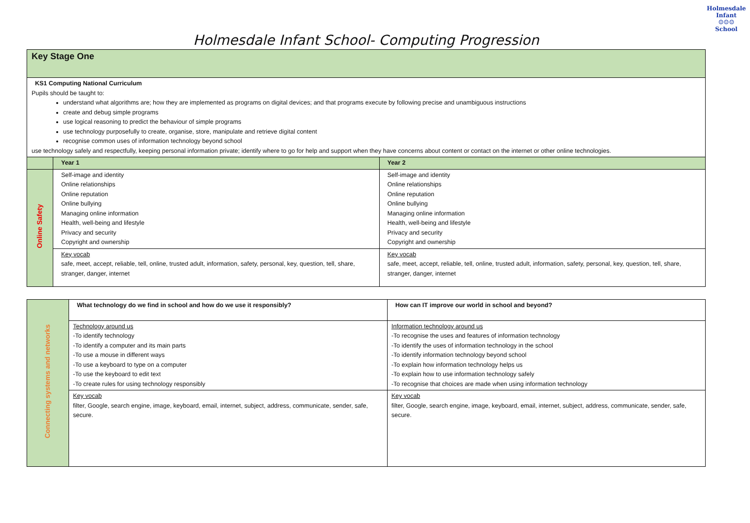Holmesdale Infant
☺☺☺
School
Holmesdale Infant School- Computing Progression
| Key Stage One | | |
| KS1 Computing National Curriculum Pupils should be taught to: understand what algorithms are; how they are implemented as programs on digital devices; and that programs execute by following precise and unambiguous instructions create and debug simple programs use logical reasoning to predict the behaviour of simple programs use technology purposefully to create, organise, store, manipulate and retrieve digital content recognise common uses of information technology beyond school use technology safely and respectfully, keeping personal information private; identify where to go for help and support when they have concerns about content or contact on the internet or other online technologies. | | |
| | Year 1 | Year 2 |
| Online Safety | Self-image and identity Online relationships Online reputation Online bullying Managing online information Health, well-being and lifestyle Privacy and security Copyright and ownership | Self-image and identity Online relationships Online reputation Online bullying Managing online information Health, well-being and lifestyle Privacy and security Copyright and ownership |
| | Key vocab safe, meet, accept, reliable, tell, online, trusted adult, information, safety, personal, key, question, tell, share, stranger, danger, internet | Key vocab safe, meet, accept, reliable, tell, online, trusted adult, information, safety, personal, key, question, tell, share, stranger, danger, internet |
| Connecting systems and networks | What technology do we find in school and how do we use it responsibly? | How can IT improve our world in school and beyond? |
| | Technology around us -To identify technology -To identify a computer and its main parts -To use a mouse in different ways -To use a keyboard to type on a computer -To use the keyboard to edit text -To create rules for using technology responsibly | Information technology around us -To recognise the uses and features of information technology -To identify the uses of information technology in the school -To identify information technology beyond school -To explain how information technology helps us -To explain how to use information technology safely -To recognise that choices are made when using information technology |
| | Key vocab filter, Google, search engine, image, keyboard, email, internet, subject, address, communicate, sender, safe, secure. | Key vocab filter, Google, search engine, image, keyboard, email, internet, subject, address, communicate, sender, safe, secure. |